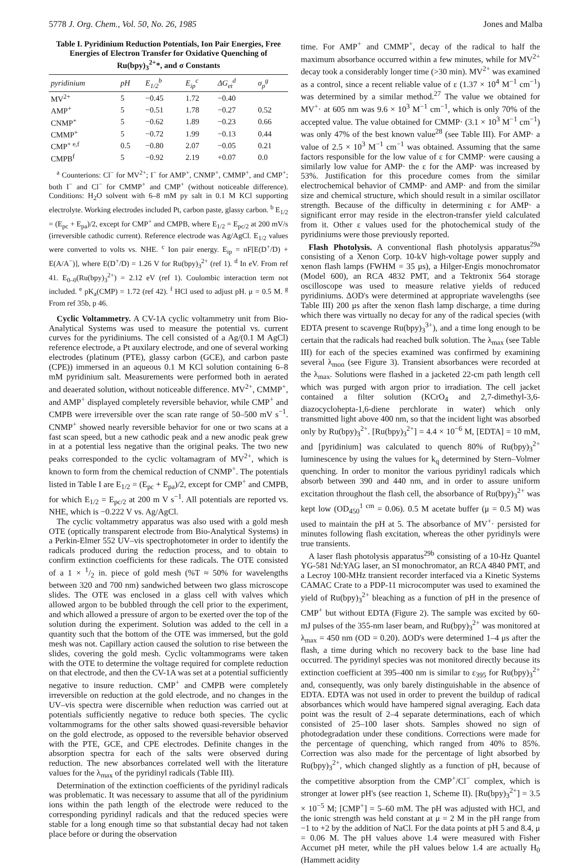5778 J. Org. Chem., Vol. 50, No. 26, 1985 Jones and Malba
Table I. Pyridinium Reduction Potentials, Ion Pair Energies, Free Energies of Electron Transfer for Oxidative Quenching of Ru(bpy)<sub>3</sub><sup>2+</sup>*, and σ Constants
| pyridinium | pH | E<sub>1/2</sub><sup>b</sup> | E<sub>ip</sub><sup>c</sup> | ΔG<sub>et</sub><sup>d</sup> | σ<sub>p</sub><sup>g</sup> |
| --- | --- | --- | --- | --- | --- |
| MV<sup>2+</sup> | 5 | −0.45 | 1.72 | −0.40 | |
| AMP<sup>+</sup> | 5 | −0.51 | 1.78 | −0.27 | 0.52 |
| CNMP<sup>+</sup> | 5 | −0.62 | 1.89 | −0.23 | 0.66 |
| CMMP<sup>+</sup> | 5 | −0.72 | 1.99 | −0.13 | 0.44 |
| CMP<sup>+ e,f</sup> | 0.5 | −0.80 | 2.07 | −0.05 | 0.21 |
| CMPB<sup>f</sup> | 5 | −0.92 | 2.19 | +0.07 | 0.0 |
<sup>a</sup> Counterions: Cl<sup>−</sup> for MV<sup>2+</sup>; I<sup>−</sup> for AMP<sup>+</sup>, CNMP<sup>+</sup>, CMMP<sup>+</sup>, and CMP<sup>+</sup>; both I<sup>−</sup> and Cl<sup>−</sup> for CMMP<sup>+</sup> and CMP<sup>+</sup> (without noticeable difference). Conditions: H<sub>2</sub>O solvent with 6–8 mM py salt in 0.1 M KCl supporting electrolyte. Working electrodes included Pt, carbon paste, glassy carbon. <sup>b</sup> E<sub>1/2</sub> = (E<sub>pc</sub> + E<sub>pa</sub>)/2, except for CMP<sup>+</sup> and CMPB, where E<sub>1/2</sub> = E<sub>pc/2</sub> at 200 mV/s (irreversible cathodic current). Reference electrode was Ag/AgCl. E<sub>1/2</sub> values were converted to volts vs. NHE. <sup>c</sup> Ion pair energy. E<sub>ip</sub> = nF[E(D<sup>+</sup>/D) + E(A/A<sup>−</sup>)], where E(D<sup>+</sup>/D) = 1.26 V for Ru(bpy)<sub>3</sub><sup>2+</sup> (ref 1). <sup>d</sup> In eV. From ref 41. E<sub>0–0</sub>(Ru(bpy)<sub>3</sub><sup>2+</sup>) = 2.12 eV (ref 1). Coulombic interaction term not included. <sup>e</sup> pK<sub>a</sub>(CMP) = 1.72 (ref 42). <sup>f</sup> HCl used to adjust pH. μ = 0.5 M. <sup>g</sup> From ref 35b, p 46.
Cyclic Voltammetry. A CV-1A cyclic voltammetry unit from Bio-Analytical Systems was used to measure the potential vs. current curves for the pyridiniums. The cell consisted of a Ag/(0.1 M AgCl) reference electrode, a Pt auxilary electrode, and one of several working electrodes (platinum (PTE), glassy carbon (GCE), and carbon paste (CPE)) immersed in an aqueous 0.1 M KCl solution containing 6–8 mM pyridinium salt. Measurements were performed both in aerated and deaerated solution, without noticeable difference. MV<sup>2+</sup>, CMMP<sup>+</sup>, and AMP<sup>+</sup> displayed completely reversible behavior, while CMP<sup>+</sup> and CMPB were irreversible over the scan rate range of 50–500 mV s<sup>−1</sup>. CNMP<sup>+</sup> showed nearly reversible behavior for one or two scans at a fast scan speed, but a new cathodic peak and a new anodic peak grew in at a potential less negative than the original peaks. The two new peaks corresponded to the cyclic voltamagram of MV<sup>2+</sup>, which is known to form from the chemical reduction of CNMP<sup>+</sup>. The potentials listed in Table I are E<sub>1/2</sub> = (E<sub>pc</sub> + E<sub>pa</sub>)/2, except for CMP<sup>+</sup> and CMPB, for which E<sub>1/2</sub> = E<sub>pc/2</sub> at 200 m V s<sup>−1</sup>. All potentials are reported vs. NHE, which is −0.222 V vs. Ag/AgCl.
The cyclic voltammetry apparatus was also used with a gold mesh OTE (optically transparent electrode from Bio-Analytical Systems) in a Perkin-Elmer 552 UV–vis spectrophotometer in order to identify the radicals produced during the reduction process, and to obtain to confirm extinction coefficients for these radicals. The OTE consisted of a 1 × 1/2 in. piece of gold mesh (%T ≈ 50% for wavelengths between 320 and 700 nm) sandwiched between two glass microscope slides. The OTE was enclosed in a glass cell with valves which allowed argon to be bubbled through the cell prior to the experiment, and which allowed a pressure of argon to be exerted over the top of the solution during the experiment. Solution was added to the cell in a quantity such that the bottom of the OTE was immersed, but the gold mesh was not. Capillary action caused the solution to rise between the slides, covering the gold mesh. Cyclic voltammograms were taken with the OTE to determine the voltage required for complete reduction on that electrode, and then the CV-1A was set at a potential sufficiently negative to insure reduction. CMP<sup>+</sup> and CMPB were completely irreversible on reduction at the gold electrode, and no changes in the UV–vis spectra were discernible when reduction was carried out at potentials sufficiently negative to reduce both species. The cyclic voltammograms for the other salts showed quasi-reversible behavior on the gold electrode, as opposed to the reversible behavior observed with the PTE, GCE, and CPE electrodes. Definite changes in the absorption spectra for each of the salts were observed during reduction. The new absorbances correlated well with the literature values for the λ<sub>max</sub> of the pyridinyl radicals (Table III).
Determination of the extinction coefficients of the pyridinyl radicals was problematic. It was necessary to assume that all of the pyridinium ions within the path length of the electrode were reduced to the corresponding pyridinyl radicals and that the reduced species were stable for a long enough time so that substantial decay had not taken place before or during the observation
time. For AMP<sup>+</sup> and CMMP<sup>+</sup>, decay of the radical to half the maximum absorbance occurred within a few minutes, while for MV<sup>2+</sup> decay took a considerably longer time (>30 min). MV<sup>2+</sup> was examined as a control, since a recent reliable value of ε (1.37 × 10<sup>4</sup> M<sup>−1</sup> cm<sup>−1</sup>) was determined by a similar method.<sup>27</sup> The value we obtained for MV<sup>+</sup>· at 605 nm was 9.6 × 10<sup>3</sup> M<sup>−1</sup> cm<sup>−1</sup>, which is only 70% of the accepted value. The value obtained for CMMP· (3.1 × 10<sup>3</sup> M<sup>−1</sup> cm<sup>−1</sup>) was only 47% of the best known value<sup>28</sup> (see Table III). For AMP· a value of 2.5 × 10<sup>3</sup> M<sup>−1</sup> cm<sup>−1</sup> was obtained. Assuming that the same factors responsible for the low value of ε for CMMP· were causing a similarly low value for AMP· the ε for the AMP· was increased by 53%. Justification for this procedure comes from the similar electrochemical behavior of CMMP· and AMP· and from the similar size and chemical structure, which should result in a similar oscillator strength. Because of the difficulty in determining ε for AMP· a significant error may reside in the electron-transfer yield calculated from it. Other ε values used for the photochemical study of the pyridiniums were those previously reported.
Flash Photolysis. A conventional flash photolysis apparatus<sup>29a</sup> consisting of a Xenon Corp. 10-kV high-voltage power supply and xenon flash lamps (FWHM = 35 μs), a Hilger-Engis monochromator (Model 600), an RCA 4832 PMT, and a Tektronix 564 storage oscilloscope was used to measure relative yields of reduced pyridiniums. ΔOD's were determined at appropriate wavelengths (see Table III) 200 μs after the xenon flash lamp discharge, a time during which there was virtually no decay for any of the radical species (with EDTA present to scavenge Ru(bpy)<sub>3</sub><sup>3+</sup>), and a time long enough to be certain that the radicals had reached bulk solution. The λ<sub>max</sub> (see Table III) for each of the species examined was confirmed by examining several λ<sub>mon</sub> (see Figure 3). Transient absorbances were recorded at the λ<sub>max</sub>. Solutions were flashed in a jacketed 22-cm path length cell which was purged with argon prior to irradiation. The cell jacket contained a filter solution (KCrO<sub>4</sub> and 2,7-dimethyl-3,6-diazocyclohepta-1,6-diene perchlorate in water) which only transmitted light above 400 nm, so that the incident light was absorbed only by Ru(bpy)<sub>3</sub><sup>2+</sup>. [Ru(bpy)<sub>3</sub><sup>2+</sup>] = 4.4 × 10<sup>−6</sup> M, [EDTA] = 10 mM, and [pyridinium] was calculated to quench 80% of Ru(bpy)<sub>3</sub><sup>2+</sup> luminescence by using the values for k<sub>q</sub> determined by Stern–Volmer quenching. In order to monitor the various pyridinyl radicals which absorb between 390 and 440 nm, and in order to assure uniform excitation throughout the flash cell, the absorbance of Ru(bpy)<sub>3</sub><sup>2+</sup> was kept low (OD<sub>450</sub><sup>1 cm</sup> = 0.06). 0.5 M acetate buffer (μ = 0.5 M) was used to maintain the pH at 5. The absorbance of MV<sup>+</sup>· persisted for minutes following flash excitation, whereas the other pyridinyls were true transients.
A laser flash photolysis apparatus<sup>29b</sup> consisting of a 10-Hz Quantel YG-581 Nd:YAG laser, an SI monochromator, an RCA 4840 PMT, and a Lecroy 100-MHz transient recorder interfaced via a Kinetic Systems CAMAC Crate to a PDP-11 microcomputer was used to examined the yield of Ru(bpy)<sub>3</sub><sup>2+</sup> bleaching as a function of pH in the presence of CMP<sup>+</sup> but without EDTA (Figure 2). The sample was excited by 60-mJ pulses of the 355-nm laser beam, and Ru(bpy)<sub>3</sub><sup>2+</sup> was monitored at λ<sub>max</sub> = 450 nm (OD = 0.20). ΔOD's were determined 1–4 μs after the flash, a time during which no recovery back to the base line had occurred. The pyridinyl species was not monitored directly because its extinction coefficient at 395–400 nm is similar to ε<sub>395</sub> for Ru(bpy)<sub>3</sub><sup>2+</sup> and, consequently, was only barely distinguishable in the absence of EDTA. EDTA was not used in order to prevent the buildup of radical absorbances which would have hampered signal averaging. Each data point was the result of 2–4 separate determinations, each of which consisted of 25–100 laser shots. Samples showed no sign of photodegradation under these conditions. Corrections were made for the percentage of quenching, which ranged from 40% to 85%. Correction was also made for the percentage of light absorbed by Ru(bpy)<sub>3</sub><sup>2+</sup>, which changed slightly as a function of pH, because of the competitive absorption from the CMP<sup>+</sup>/Cl<sup>−</sup> complex, which is stronger at lower pH's (see reaction 1, Scheme II). [Ru(bpy)<sub>3</sub><sup>2+</sup>] = 3.5 × 10<sup>−5</sup> M; [CMP<sup>+</sup>] = 5–60 mM. The pH was adjusted with HCl, and the ionic strength was held constant at μ = 2 M in the pH range from −1 to +2 by the addition of NaCl. For the data points at pH 5 and 8.4, μ = 0.06 M. The pH values above 1.4 were measured with Fisher Accumet pH meter, while the pH values below 1.4 are actually H<sub>0</sub> (Hammett acidity